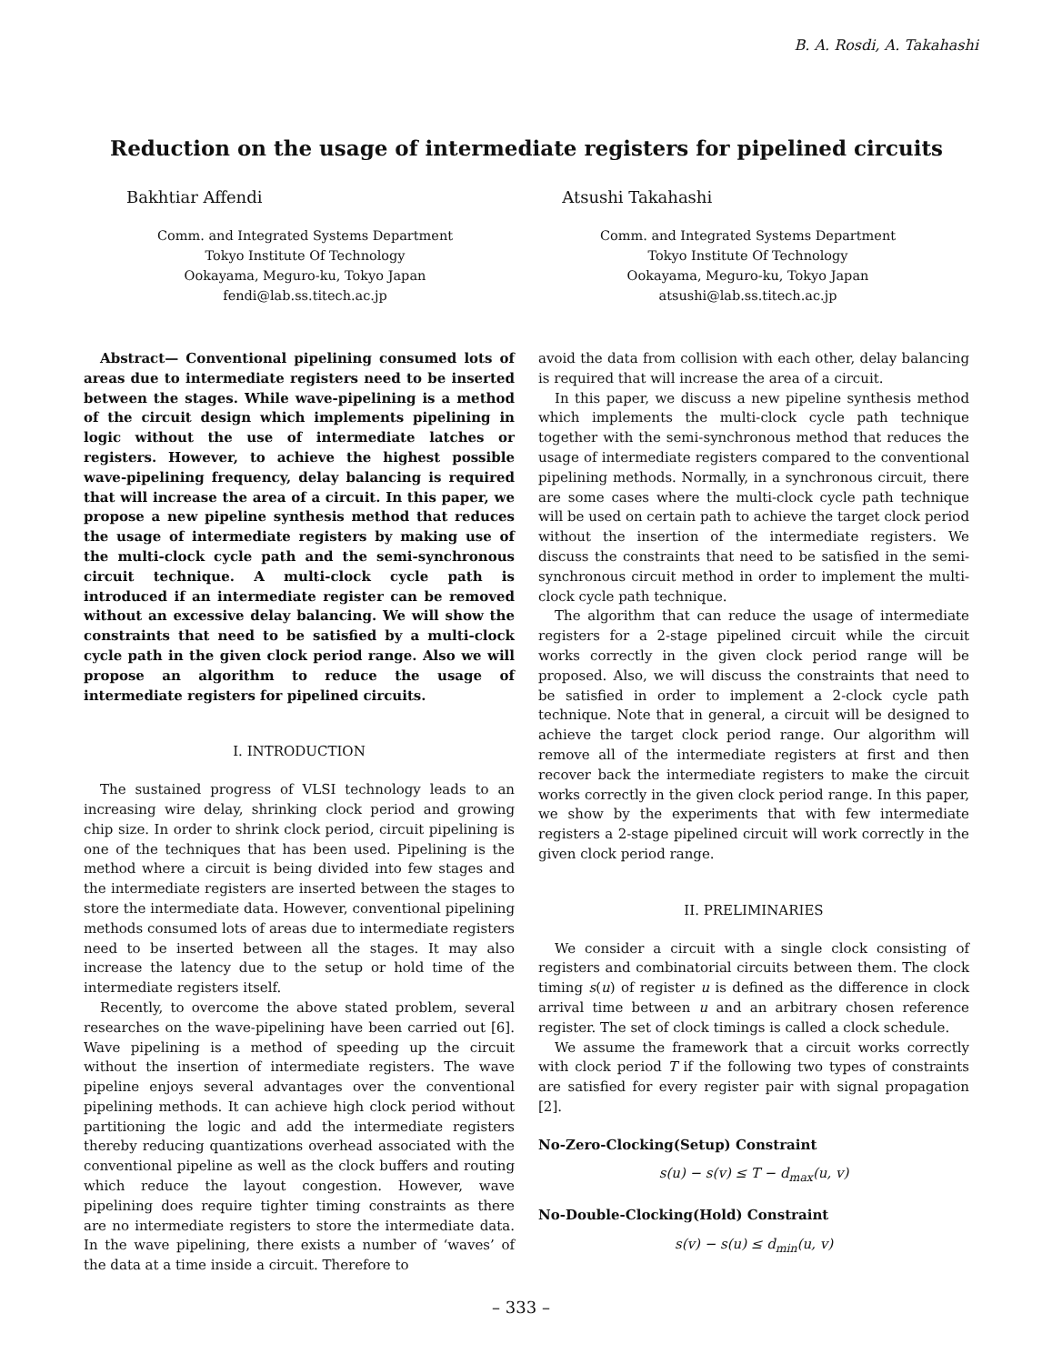B. A. Rosdi, A. Takahashi
Reduction on the usage of intermediate registers for pipelined circuits
Bakhtiar Affendi
Comm. and Integrated Systems Department
Tokyo Institute Of Technology
Ookayama, Meguro-ku, Tokyo Japan
fendi@lab.ss.titech.ac.jp
Atsushi Takahashi
Comm. and Integrated Systems Department
Tokyo Institute Of Technology
Ookayama, Meguro-ku, Tokyo Japan
atsushi@lab.ss.titech.ac.jp
Abstract— Conventional pipelining consumed lots of areas due to intermediate registers need to be inserted between the stages. While wave-pipelining is a method of the circuit design which implements pipelining in logic without the use of intermediate latches or registers. However, to achieve the highest possible wave-pipelining frequency, delay balancing is required that will increase the area of a circuit. In this paper, we propose a new pipeline synthesis method that reduces the usage of intermediate registers by making use of the multi-clock cycle path and the semi-synchronous circuit technique. A multi-clock cycle path is introduced if an intermediate register can be removed without an excessive delay balancing. We will show the constraints that need to be satisfied by a multi-clock cycle path in the given clock period range. Also we will propose an algorithm to reduce the usage of intermediate registers for pipelined circuits.
I. INTRODUCTION
The sustained progress of VLSI technology leads to an increasing wire delay, shrinking clock period and growing chip size. In order to shrink clock period, circuit pipelining is one of the techniques that has been used. Pipelining is the method where a circuit is being divided into few stages and the intermediate registers are inserted between the stages to store the intermediate data. However, conventional pipelining methods consumed lots of areas due to intermediate registers need to be inserted between all the stages. It may also increase the latency due to the setup or hold time of the intermediate registers itself.
Recently, to overcome the above stated problem, several researches on the wave-pipelining have been carried out [6]. Wave pipelining is a method of speeding up the circuit without the insertion of intermediate registers. The wave pipeline enjoys several advantages over the conventional pipelining methods. It can achieve high clock period without partitioning the logic and add the intermediate registers thereby reducing quantizations overhead associated with the conventional pipeline as well as the clock buffers and routing which reduce the layout congestion. However, wave pipelining does require tighter timing constraints as there are no intermediate registers to store the intermediate data. In the wave pipelining, there exists a number of ‘waves’ of the data at a time inside a circuit. Therefore to
avoid the data from collision with each other, delay balancing is required that will increase the area of a circuit.
In this paper, we discuss a new pipeline synthesis method which implements the multi-clock cycle path technique together with the semi-synchronous method that reduces the usage of intermediate registers compared to the conventional pipelining methods. Normally, in a synchronous circuit, there are some cases where the multi-clock cycle path technique will be used on certain path to achieve the target clock period without the insertion of the intermediate registers. We discuss the constraints that need to be satisfied in the semi-synchronous circuit method in order to implement the multi-clock cycle path technique.
The algorithm that can reduce the usage of intermediate registers for a 2-stage pipelined circuit while the circuit works correctly in the given clock period range will be proposed. Also, we will discuss the constraints that need to be satisfied in order to implement a 2-clock cycle path technique. Note that in general, a circuit will be designed to achieve the target clock period range. Our algorithm will remove all of the intermediate registers at first and then recover back the intermediate registers to make the circuit works correctly in the given clock period range. In this paper, we show by the experiments that with few intermediate registers a 2-stage pipelined circuit will work correctly in the given clock period range.
II. PRELIMINARIES
We consider a circuit with a single clock consisting of registers and combinatorial circuits between them. The clock timing s(u) of register u is defined as the difference in clock arrival time between u and an arbitrary chosen reference register. The set of clock timings is called a clock schedule.
We assume the framework that a circuit works correctly with clock period T if the following two types of constraints are satisfied for every register pair with signal propagation [2].
No-Zero-Clocking(Setup) Constraint
s(u) − s(v) ≤ T − d<sub>max</sub>(u, v)
No-Double-Clocking(Hold) Constraint
s(v) − s(u) ≤ d<sub>min</sub>(u, v)
– 333 –